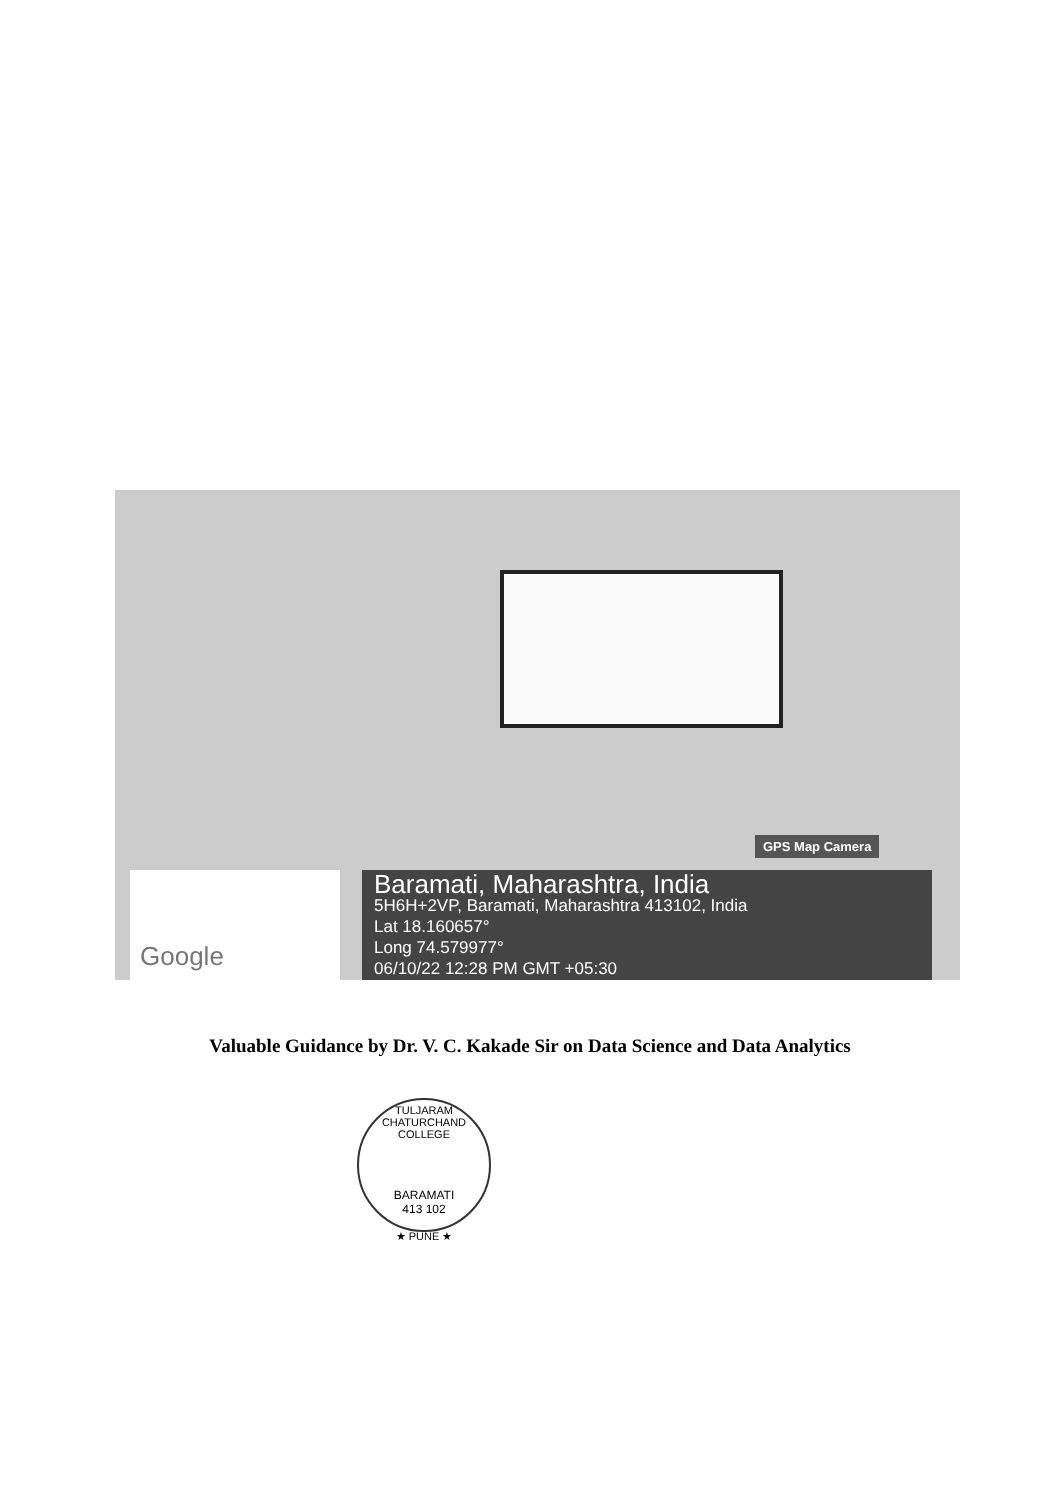GPS Map Camera
Google
Baramati, Maharashtra, India
5H6H+2VP, Baramati, Maharashtra 413102, India
Lat 18.160657°
Long 74.579977°
06/10/22 12:28 PM GMT +05:30
Valuable Guidance by Dr. V. C. Kakade Sir on Data Science and Data Analytics
TULJARAM CHATURCHAND COLLEGE
BARAMATI
413 102
★ PUNE ★